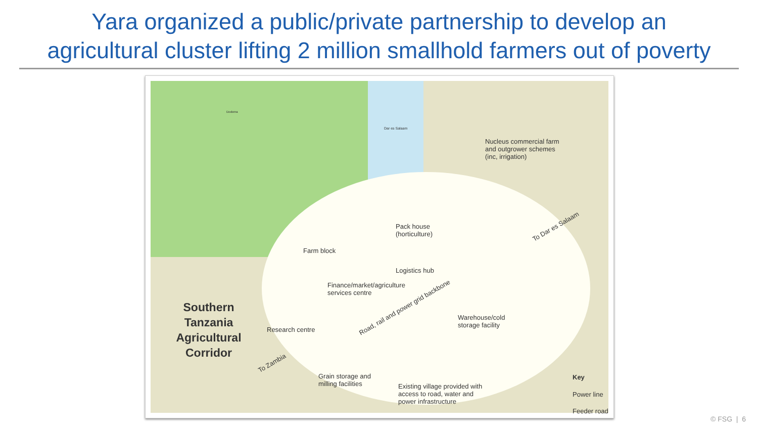Yara organized a public/private partnership to develop an
agricultural cluster lifting 2 million smallhold farmers out of poverty
Dodoma
Dar es Salaam
Nucleus commercial farm
and outgrower schemes
(inc, irrigation)
Pack house
(horticulture)
Farm block
Logistics hub
Finance/market/agriculture
services centre
Warehouse/cold
storage facility
Research centre
Road, rail and power grid backbone
To Dar es Salaam
To Zambia
Grain storage and
milling facilities
Existing village provided with
access to road, water and
power infrastructure
Key
Power line
Feeder road
Southern Tanzania Agricultural Corridor
© FSG | 6